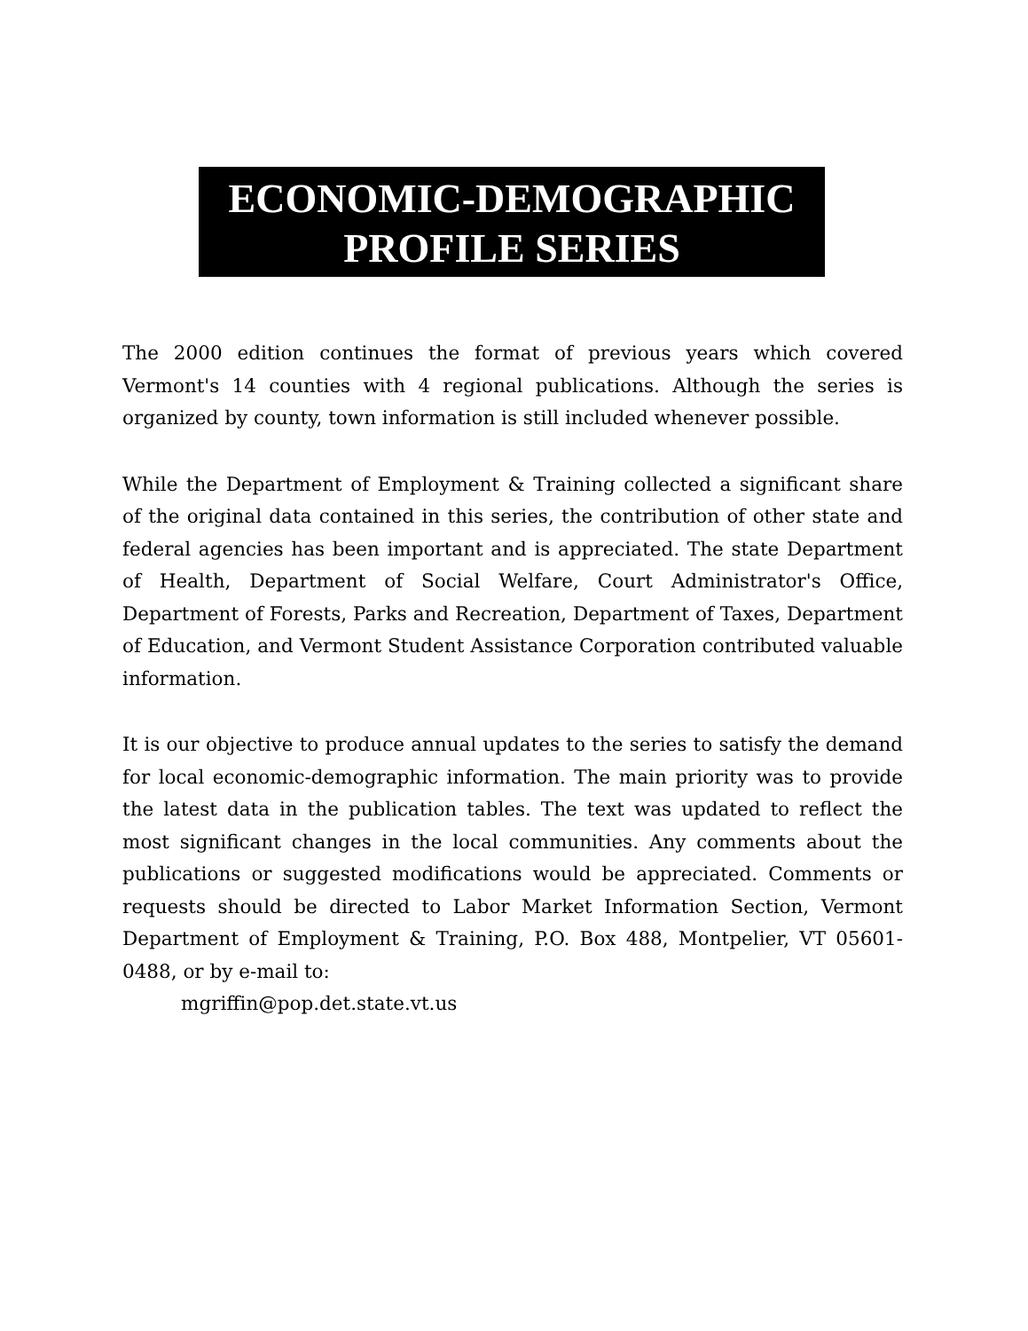ECONOMIC-DEMOGRAPHIC
PROFILE SERIES
The 2000 edition continues the format of previous years which covered Vermont's 14 counties with 4 regional publications. Although the series is organized by county, town information is still included whenever possible.
While the Department of Employment & Training collected a significant share of the original data contained in this series, the contribution of other state and federal agencies has been important and is appreciated. The state Department of Health, Department of Social Welfare, Court Administrator's Office, Department of Forests, Parks and Recreation, Department of Taxes, Department of Education, and Vermont Student Assistance Corporation contributed valuable information.
It is our objective to produce annual updates to the series to satisfy the demand for local economic-demographic information. The main priority was to provide the latest data in the publication tables. The text was updated to reflect the most significant changes in the local communities. Any comments about the publications or suggested modifications would be appreciated. Comments or requests should be directed to Labor Market Information Section, Vermont Department of Employment & Training, P.O. Box 488, Montpelier, VT 05601-0488, or by e-mail to:
mgriffin@pop.det.state.vt.us